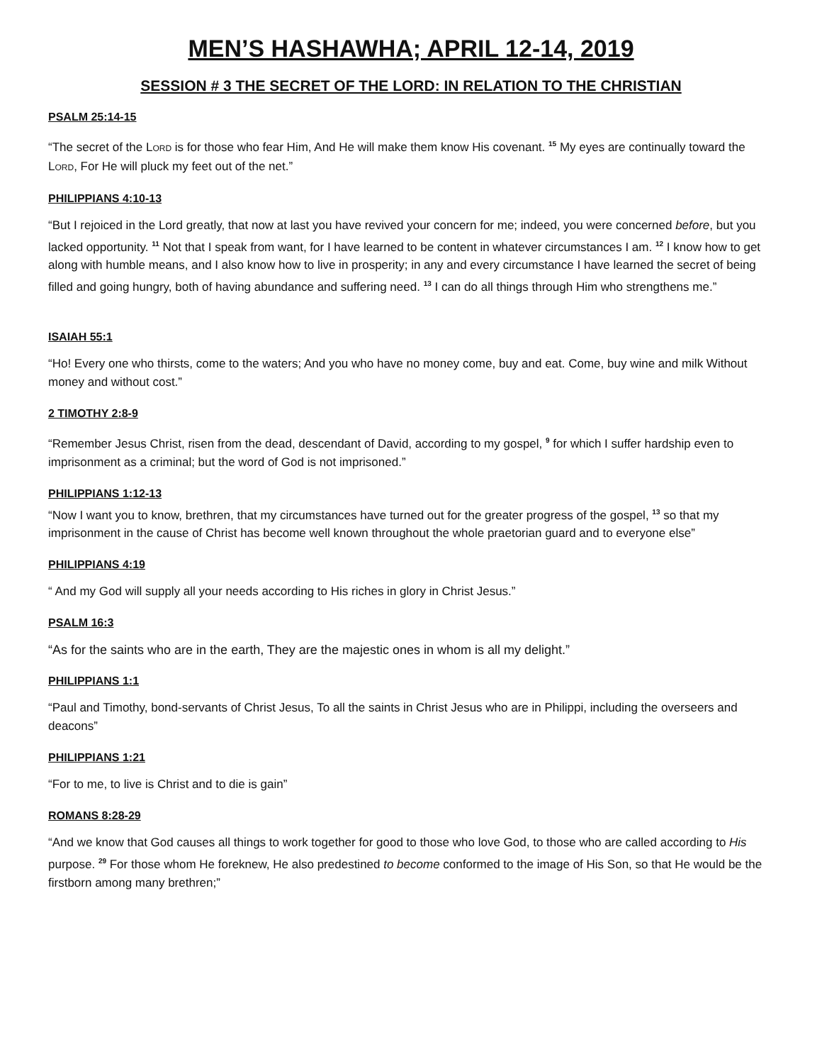MEN’S HASHAWHA; APRIL 12-14, 2019
SESSION # 3 THE SECRET OF THE LORD: IN RELATION TO THE CHRISTIAN
PSALM 25:14-15
“The secret of the LORD is for those who fear Him, And He will make them know His covenant. <sup>15</sup> My eyes are continually toward the LORD, For He will pluck my feet out of the net.”
PHILIPPIANS 4:10-13
“But I rejoiced in the Lord greatly, that now at last you have revived your concern for me; indeed, you were concerned before, but you lacked opportunity. <sup>11</sup> Not that I speak from want, for I have learned to be content in whatever circumstances I am. <sup>12</sup> I know how to get along with humble means, and I also know how to live in prosperity; in any and every circumstance I have learned the secret of being filled and going hungry, both of having abundance and suffering need. <sup>13</sup> I can do all things through Him who strengthens me.”
ISAIAH 55:1
“Ho! Every one who thirsts, come to the waters; And you who have no money come, buy and eat. Come, buy wine and milk Without money and without cost.”
2 TIMOTHY 2:8-9
“Remember Jesus Christ, risen from the dead, descendant of David, according to my gospel, <sup>9</sup> for which I suffer hardship even to imprisonment as a criminal; but the word of God is not imprisoned.”
PHILIPPIANS 1:12-13
“Now I want you to know, brethren, that my circumstances have turned out for the greater progress of the gospel, <sup>13</sup> so that my imprisonment in the cause of Christ has become well known throughout the whole praetorian guard and to everyone else”
PHILIPPIANS 4:19
“ And my God will supply all your needs according to His riches in glory in Christ Jesus.”
PSALM 16:3
“As for the saints who are in the earth, They are the majestic ones in whom is all my delight.”
PHILIPPIANS 1:1
“Paul and Timothy, bond-servants of Christ Jesus, To all the saints in Christ Jesus who are in Philippi, including the overseers and deacons”
PHILIPPIANS 1:21
“For to me, to live is Christ and to die is gain”
ROMANS 8:28-29
“And we know that God causes all things to work together for good to those who love God, to those who are called according to His purpose. <sup>29</sup> For those whom He foreknew, He also predestined to become conformed to the image of His Son, so that He would be the firstborn among many brethren;”